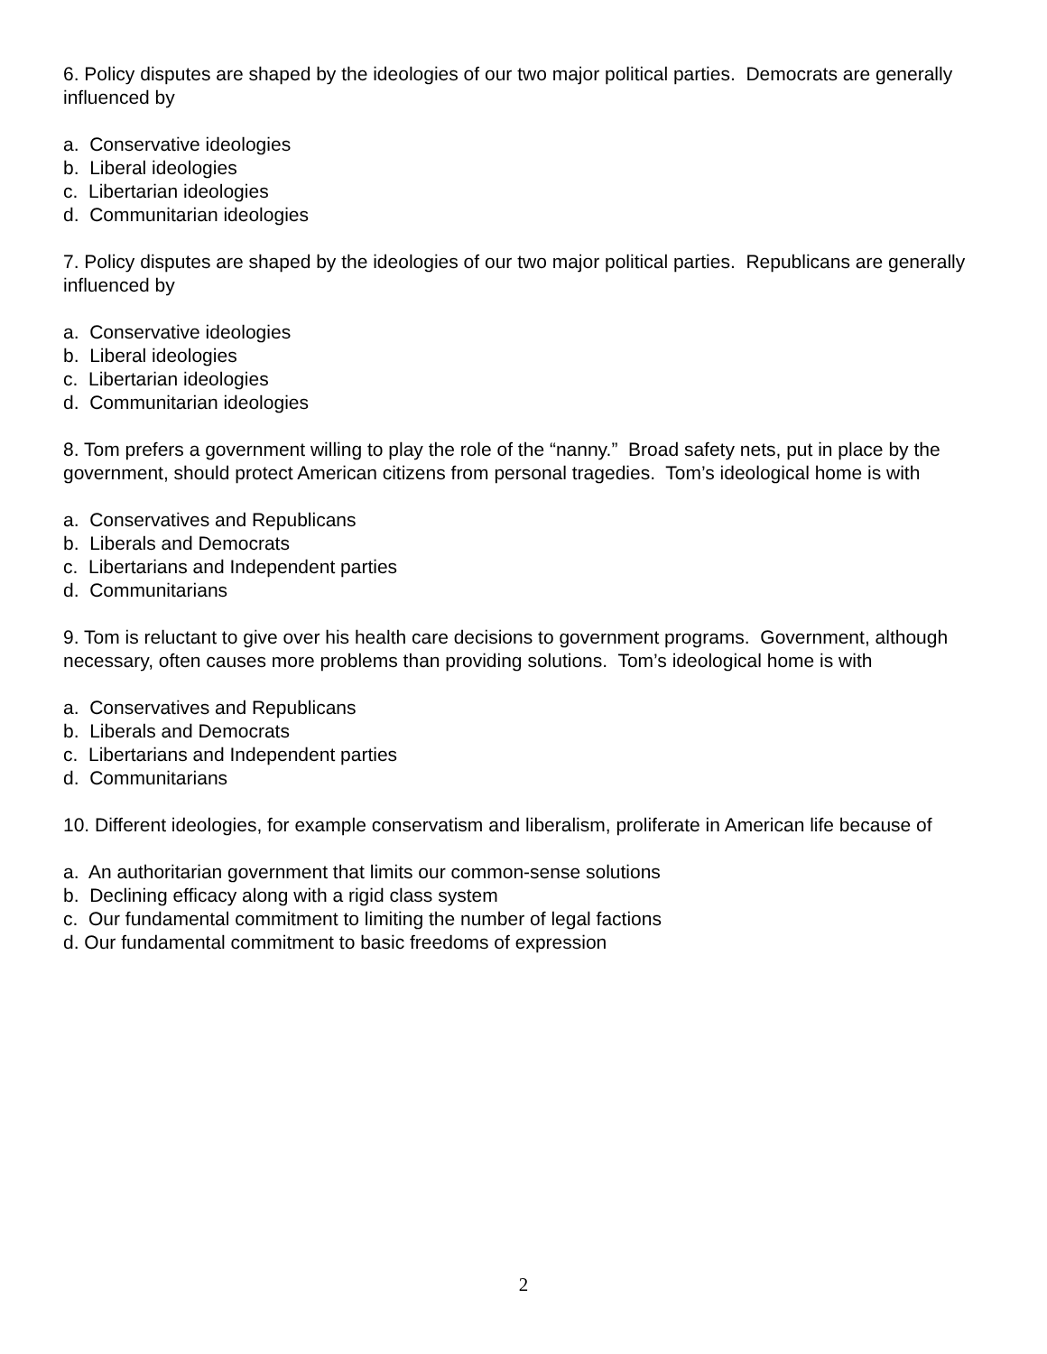6. Policy disputes are shaped by the ideologies of our two major political parties. Democrats are generally influenced by
a. Conservative ideologies
b. Liberal ideologies
c. Libertarian ideologies
d. Communitarian ideologies
7. Policy disputes are shaped by the ideologies of our two major political parties. Republicans are generally influenced by
a. Conservative ideologies
b. Liberal ideologies
c. Libertarian ideologies
d. Communitarian ideologies
8. Tom prefers a government willing to play the role of the “nanny.” Broad safety nets, put in place by the government, should protect American citizens from personal tragedies. Tom’s ideological home is with
a. Conservatives and Republicans
b. Liberals and Democrats
c. Libertarians and Independent parties
d. Communitarians
9. Tom is reluctant to give over his health care decisions to government programs. Government, although necessary, often causes more problems than providing solutions. Tom’s ideological home is with
a. Conservatives and Republicans
b. Liberals and Democrats
c. Libertarians and Independent parties
d. Communitarians
10. Different ideologies, for example conservatism and liberalism, proliferate in American life because of
a. An authoritarian government that limits our common-sense solutions
b. Declining efficacy along with a rigid class system
c. Our fundamental commitment to limiting the number of legal factions
d. Our fundamental commitment to basic freedoms of expression
2